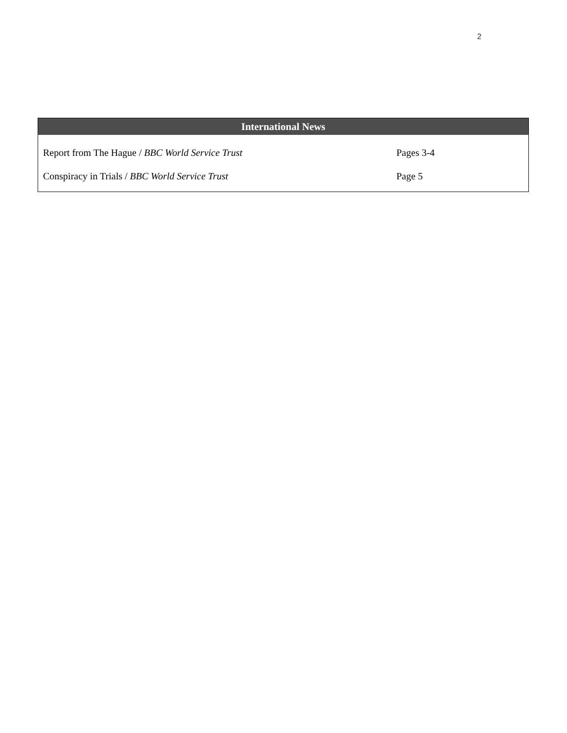2
| International News | |
| --- | --- |
| Report from The Hague / BBC World Service Trust | Pages 3-4 |
| Conspiracy in Trials / BBC World Service Trust | Page 5 |